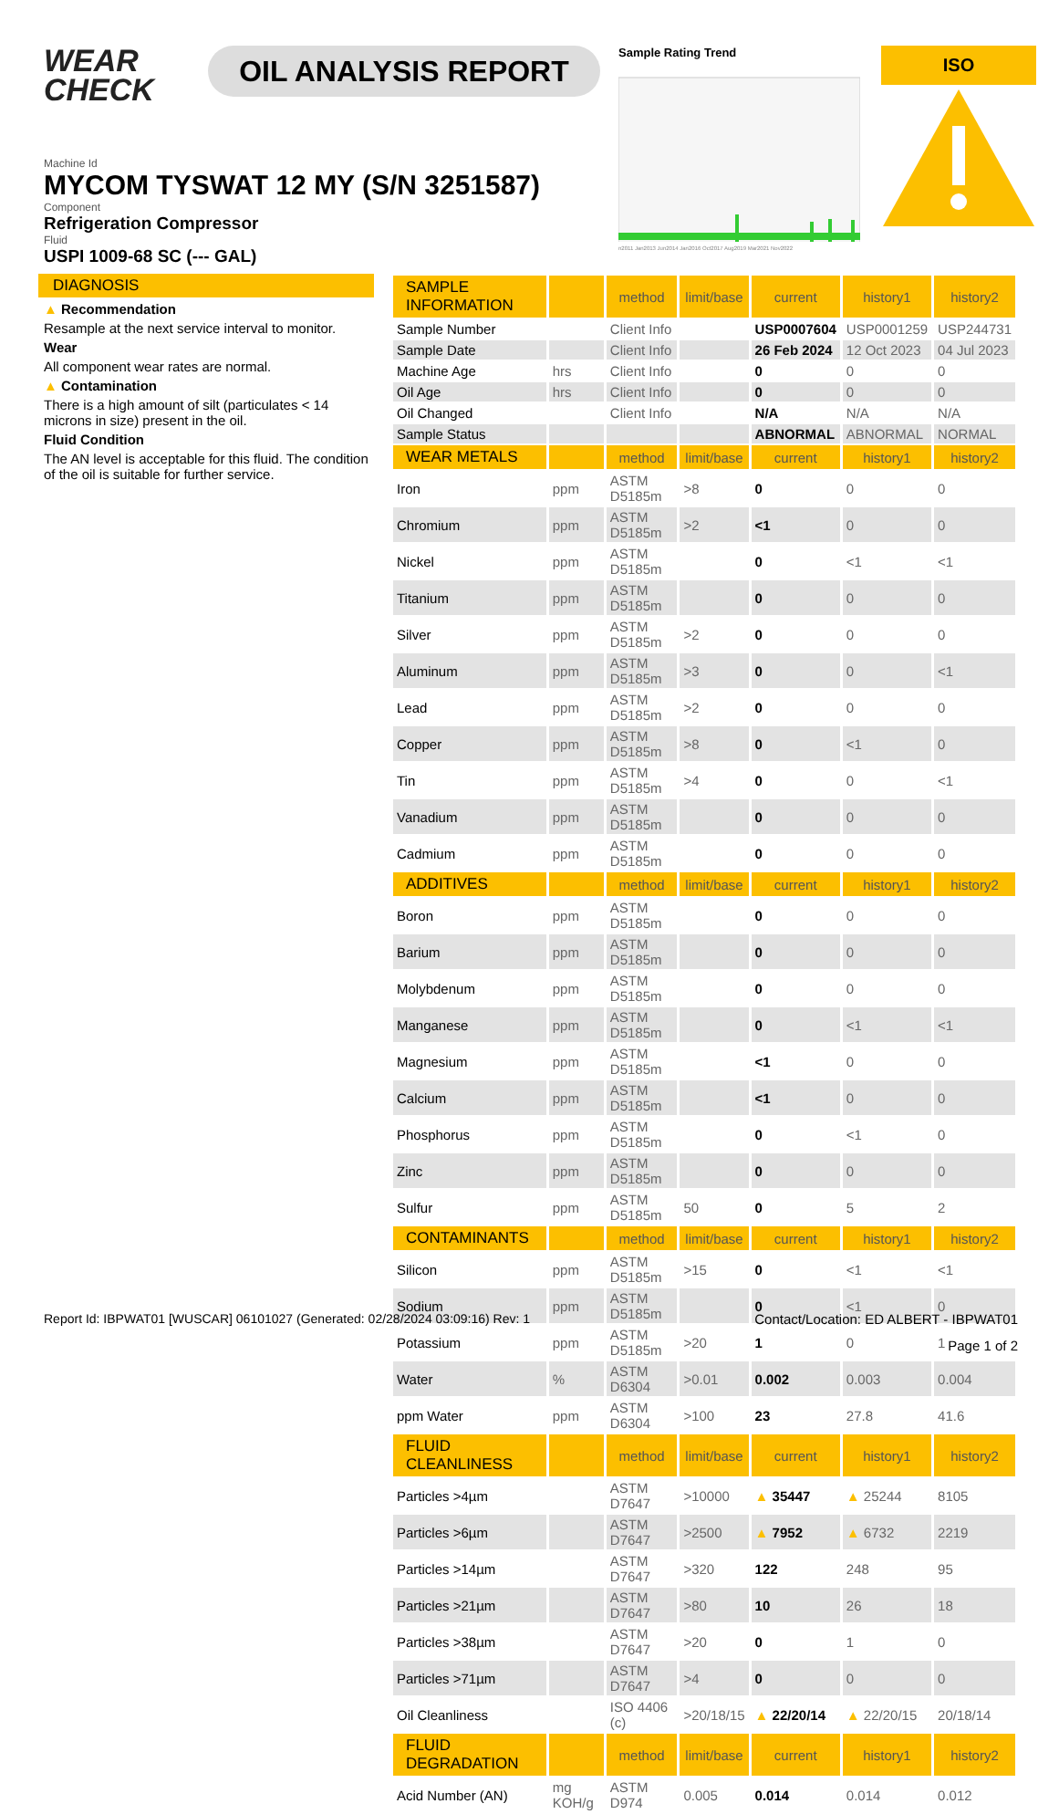WEAR
CHECK
OIL ANALYSIS REPORT
Sample Rating Trend
n2011 Jan2013 Jun2014 Jan2016 Oct2017 Aug2019 Mar2021 Nov2022
ISO
Machine Id
MYCOM TYSWAT 12 MY (S/N 3251587)
Component
Refrigeration Compressor
Fluid
USPI 1009-68 SC (--- GAL)
DIAGNOSIS
▲ Recommendation
Resample at the next service interval to monitor.
Wear
All component wear rates are normal.
▲ Contamination
There is a high amount of silt (particulates < 14 microns in size) present in the oil.
Fluid Condition
The AN level is acceptable for this fluid. The condition of the oil is suitable for further service.
| SAMPLE INFORMATION | | method | limit/base | current | history1 | history2 |
| --- | --- | --- | --- | --- | --- | --- |
| Sample Number | | Client Info | | USP0007604 | USP0001259 | USP244731 |
| Sample Date | | Client Info | | 26 Feb 2024 | 12 Oct 2023 | 04 Jul 2023 |
| Machine Age | hrs | Client Info | | 0 | 0 | 0 |
| Oil Age | hrs | Client Info | | 0 | 0 | 0 |
| Oil Changed | | Client Info | | N/A | N/A | N/A |
| Sample Status | | | | ABNORMAL | ABNORMAL | NORMAL |
| WEAR METALS | | method | limit/base | current | history1 | history2 |
| Iron | ppm | ASTM D5185m | >8 | 0 | 0 | 0 |
| Chromium | ppm | ASTM D5185m | >2 | <1 | 0 | 0 |
| Nickel | ppm | ASTM D5185m | | 0 | <1 | <1 |
| Titanium | ppm | ASTM D5185m | | 0 | 0 | 0 |
| Silver | ppm | ASTM D5185m | >2 | 0 | 0 | 0 |
| Aluminum | ppm | ASTM D5185m | >3 | 0 | 0 | <1 |
| Lead | ppm | ASTM D5185m | >2 | 0 | 0 | 0 |
| Copper | ppm | ASTM D5185m | >8 | 0 | <1 | 0 |
| Tin | ppm | ASTM D5185m | >4 | 0 | 0 | <1 |
| Vanadium | ppm | ASTM D5185m | | 0 | 0 | 0 |
| Cadmium | ppm | ASTM D5185m | | 0 | 0 | 0 |
| ADDITIVES | | method | limit/base | current | history1 | history2 |
| Boron | ppm | ASTM D5185m | | 0 | 0 | 0 |
| Barium | ppm | ASTM D5185m | | 0 | 0 | 0 |
| Molybdenum | ppm | ASTM D5185m | | 0 | 0 | 0 |
| Manganese | ppm | ASTM D5185m | | 0 | <1 | <1 |
| Magnesium | ppm | ASTM D5185m | | <1 | 0 | 0 |
| Calcium | ppm | ASTM D5185m | | <1 | 0 | 0 |
| Phosphorus | ppm | ASTM D5185m | | 0 | <1 | 0 |
| Zinc | ppm | ASTM D5185m | | 0 | 0 | 0 |
| Sulfur | ppm | ASTM D5185m | 50 | 0 | 5 | 2 |
| CONTAMINANTS | | method | limit/base | current | history1 | history2 |
| Silicon | ppm | ASTM D5185m | >15 | 0 | <1 | <1 |
| Sodium | ppm | ASTM D5185m | | 0 | <1 | 0 |
| Potassium | ppm | ASTM D5185m | >20 | 1 | 0 | 1 |
| Water | % | ASTM D6304 | >0.01 | 0.002 | 0.003 | 0.004 |
| ppm Water | ppm | ASTM D6304 | >100 | 23 | 27.8 | 41.6 |
| FLUID CLEANLINESS | | method | limit/base | current | history1 | history2 |
| Particles >4µm | | ASTM D7647 | >10000 | ▲ 35447 | ▲ 25244 | 8105 |
| Particles >6µm | | ASTM D7647 | >2500 | ▲ 7952 | ▲ 6732 | 2219 |
| Particles >14µm | | ASTM D7647 | >320 | 122 | 248 | 95 |
| Particles >21µm | | ASTM D7647 | >80 | 10 | 26 | 18 |
| Particles >38µm | | ASTM D7647 | >20 | 0 | 1 | 0 |
| Particles >71µm | | ASTM D7647 | >4 | 0 | 0 | 0 |
| Oil Cleanliness | | ISO 4406 (c) | >20/18/15 | ▲ 22/20/14 | ▲ 22/20/15 | 20/18/14 |
| FLUID DEGRADATION | | method | limit/base | current | history1 | history2 |
| Acid Number (AN) | mg KOH/g | ASTM D974 | 0.005 | 0.014 | 0.014 | 0.012 |
Report Id: IBPWAT01 [WUSCAR] 06101027 (Generated: 02/28/2024 03:09:16) Rev: 1 Contact/Location: ED ALBERT - IBPWAT01
Page 1 of 2